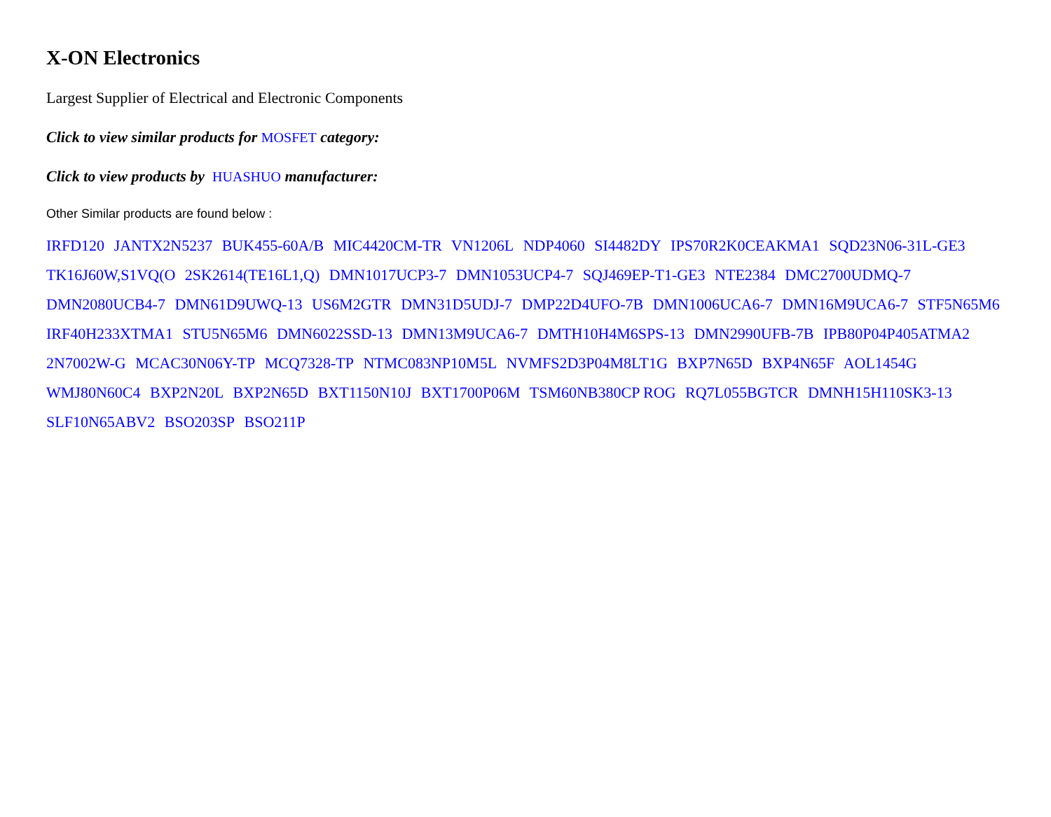X-ON Electronics
Largest Supplier of Electrical and Electronic Components
Click to view similar products for MOSFET category:
Click to view products by HUASHUO manufacturer:
Other Similar products are found below :
IRFD120 JANTX2N5237 BUK455-60A/B MIC4420CM-TR VN1206L NDP4060 SI4482DY IPS70R2K0CEAKMA1 SQD23N06-31L-GE3 TK16J60W,S1VQ(O 2SK2614(TE16L1,Q) DMN1017UCP3-7 DMN1053UCP4-7 SQJ469EP-T1-GE3 NTE2384 DMC2700UDMQ-7 DMN2080UCB4-7 DMN61D9UWQ-13 US6M2GTR DMN31D5UDJ-7 DMP22D4UFO-7B DMN1006UCA6-7 DMN16M9UCA6-7 STF5N65M6 IRF40H233XTMA1 STU5N65M6 DMN6022SSD-13 DMN13M9UCA6-7 DMTH10H4M6SPS-13 DMN2990UFB-7B IPB80P04P405ATMA2 2N7002W-G MCAC30N06Y-TP MCQ7328-TP NTMC083NP10M5L NVMFS2D3P04M8LT1G BXP7N65D BXP4N65F AOL1454G WMJ80N60C4 BXP2N20L BXP2N65D BXT1150N10J BXT1700P06M TSM60NB380CP ROG RQ7L055BGTCR DMNH15H110SK3-13 SLF10N65ABV2 BSO203SP BSO211P